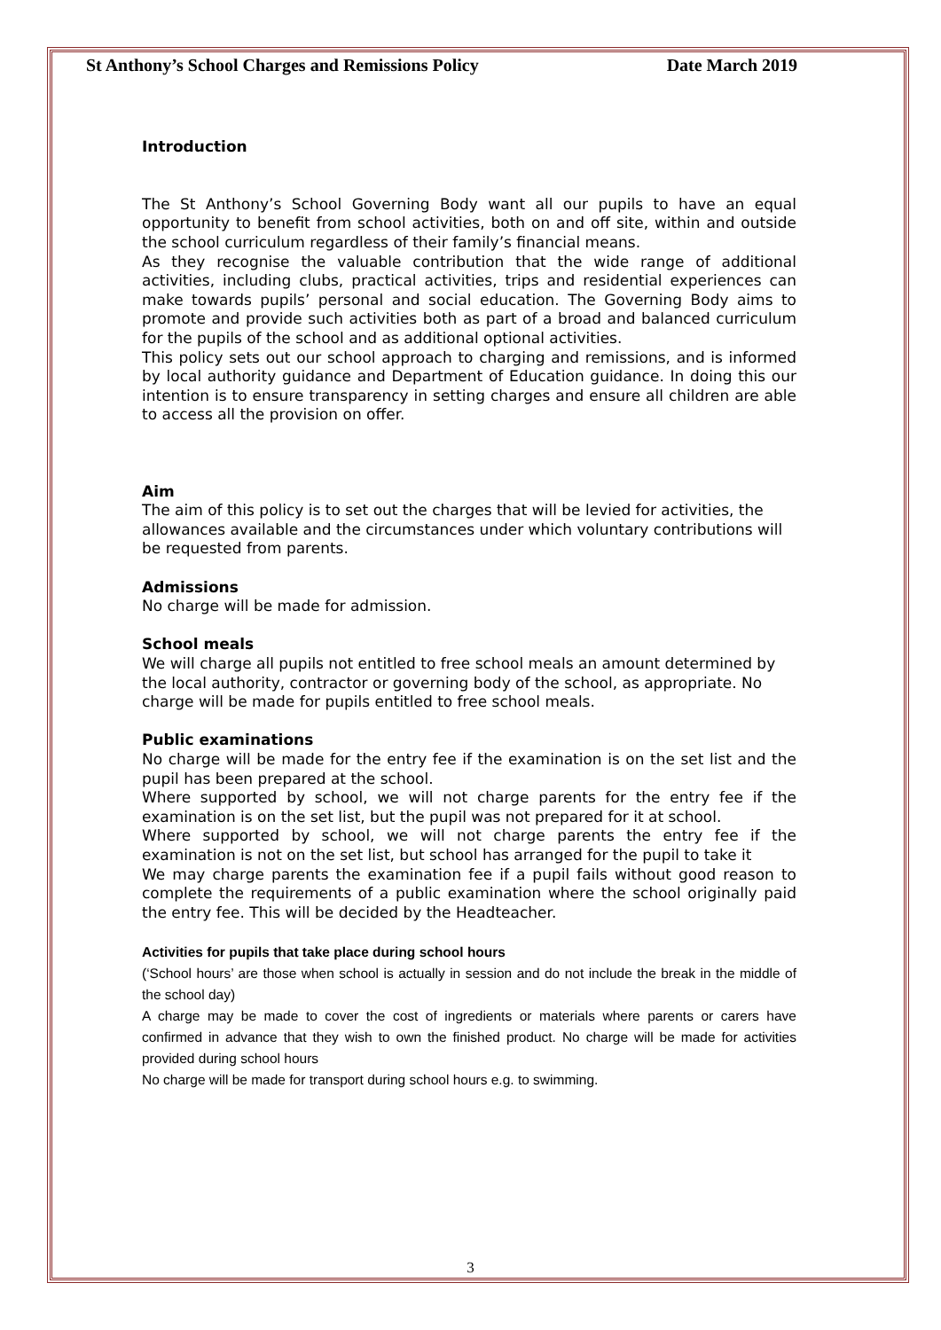St Anthony’s School Charges and Remissions Policy Date March 2019
Introduction
The St Anthony’s School Governing Body want all our pupils to have an equal opportunity to benefit from school activities, both on and off site, within and outside the school curriculum regardless of their family’s financial means.
As they recognise the valuable contribution that the wide range of additional activities, including clubs, practical activities, trips and residential experiences can make towards pupils’ personal and social education. The Governing Body aims to promote and provide such activities both as part of a broad and balanced curriculum for the pupils of the school and as additional optional activities.
This policy sets out our school approach to charging and remissions, and is informed by local authority guidance and Department of Education guidance. In doing this our intention is to ensure transparency in setting charges and ensure all children are able to access all the provision on offer.
Aim
The aim of this policy is to set out the charges that will be levied for activities, the allowances available and the circumstances under which voluntary contributions will be requested from parents.
Admissions
No charge will be made for admission.
School meals
We will charge all pupils not entitled to free school meals an amount determined by the local authority, contractor or governing body of the school, as appropriate. No charge will be made for pupils entitled to free school meals.
Public examinations
No charge will be made for the entry fee if the examination is on the set list and the pupil has been prepared at the school.
Where supported by school, we will not charge parents for the entry fee if the examination is on the set list, but the pupil was not prepared for it at school.
Where supported by school, we will not charge parents the entry fee if the examination is not on the set list, but school has arranged for the pupil to take it
We may charge parents the examination fee if a pupil fails without good reason to complete the requirements of a public examination where the school originally paid the entry fee. This will be decided by the Headteacher.
Activities for pupils that take place during school hours
(‘School hours’ are those when school is actually in session and do not include the break in the middle of the school day)
A charge may be made to cover the cost of ingredients or materials where parents or carers have confirmed in advance that they wish to own the finished product. No charge will be made for activities provided during school hours
No charge will be made for transport during school hours e.g. to swimming.
3